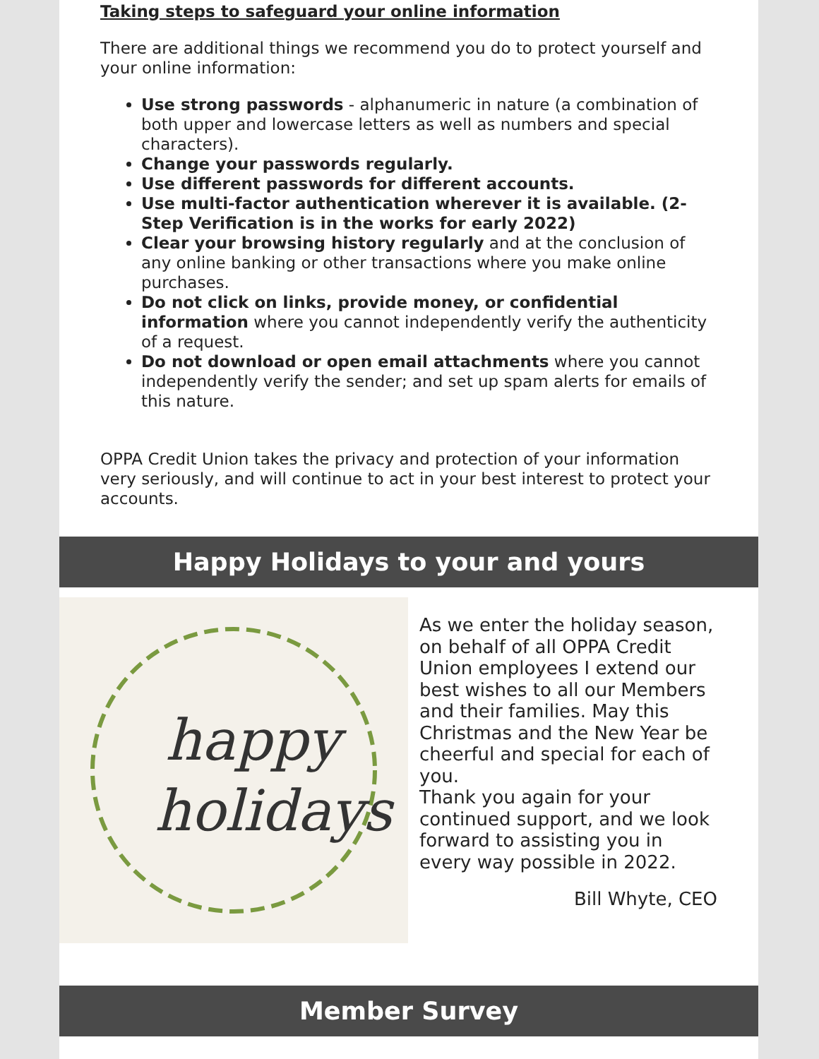Taking steps to safeguard your online information
There are additional things we recommend you do to protect yourself and your online information:
Use strong passwords - alphanumeric in nature (a combination of both upper and lowercase letters as well as numbers and special characters).
Change your passwords regularly.
Use different passwords for different accounts.
Use multi-factor authentication wherever it is available. (2-Step Verification is in the works for early 2022)
Clear your browsing history regularly and at the conclusion of any online banking or other transactions where you make online purchases.
Do not click on links, provide money, or confidential information where you cannot independently verify the authenticity of a request.
Do not download or open email attachments where you cannot independently verify the sender; and set up spam alerts for emails of this nature.
OPPA Credit Union takes the privacy and protection of your information very seriously, and will continue to act in your best interest to protect your accounts.
Happy Holidays to your and yours
happy
holidays
As we enter the holiday season, on behalf of all OPPA Credit Union employees I extend our best wishes to all our Members and their families. May this Christmas and the New Year be cheerful and special for each of you.
Thank you again for your continued support, and we look forward to assisting you in every way possible in 2022.
Bill Whyte, CEO
Member Survey